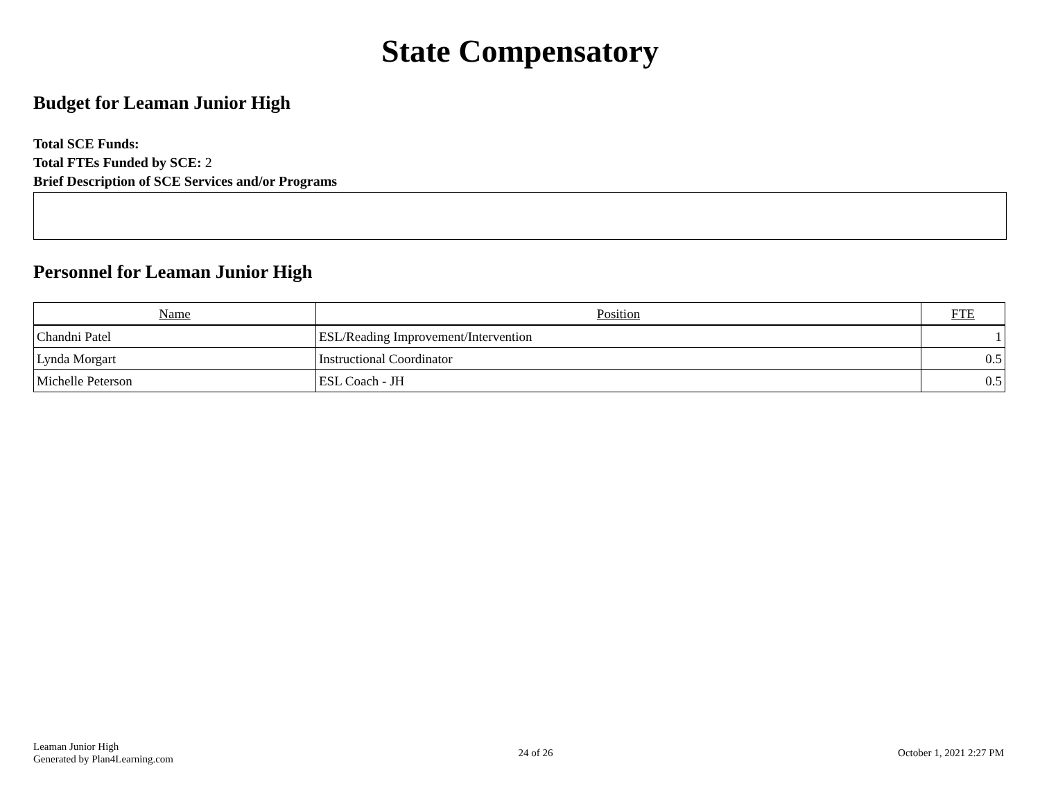State Compensatory
Budget for Leaman Junior High
Total SCE Funds:
Total FTEs Funded by SCE: 2
Brief Description of SCE Services and/or Programs
Personnel for Leaman Junior High
| Name | Position | FTE |
| --- | --- | --- |
| Chandni Patel | ESL/Reading Improvement/Intervention | 1 |
| Lynda Morgart | Instructional Coordinator | 0.5 |
| Michelle Peterson | ESL Coach - JH | 0.5 |
Leaman Junior High
Generated by Plan4Learning.com
24 of 26 October 1, 2021 2:27 PM